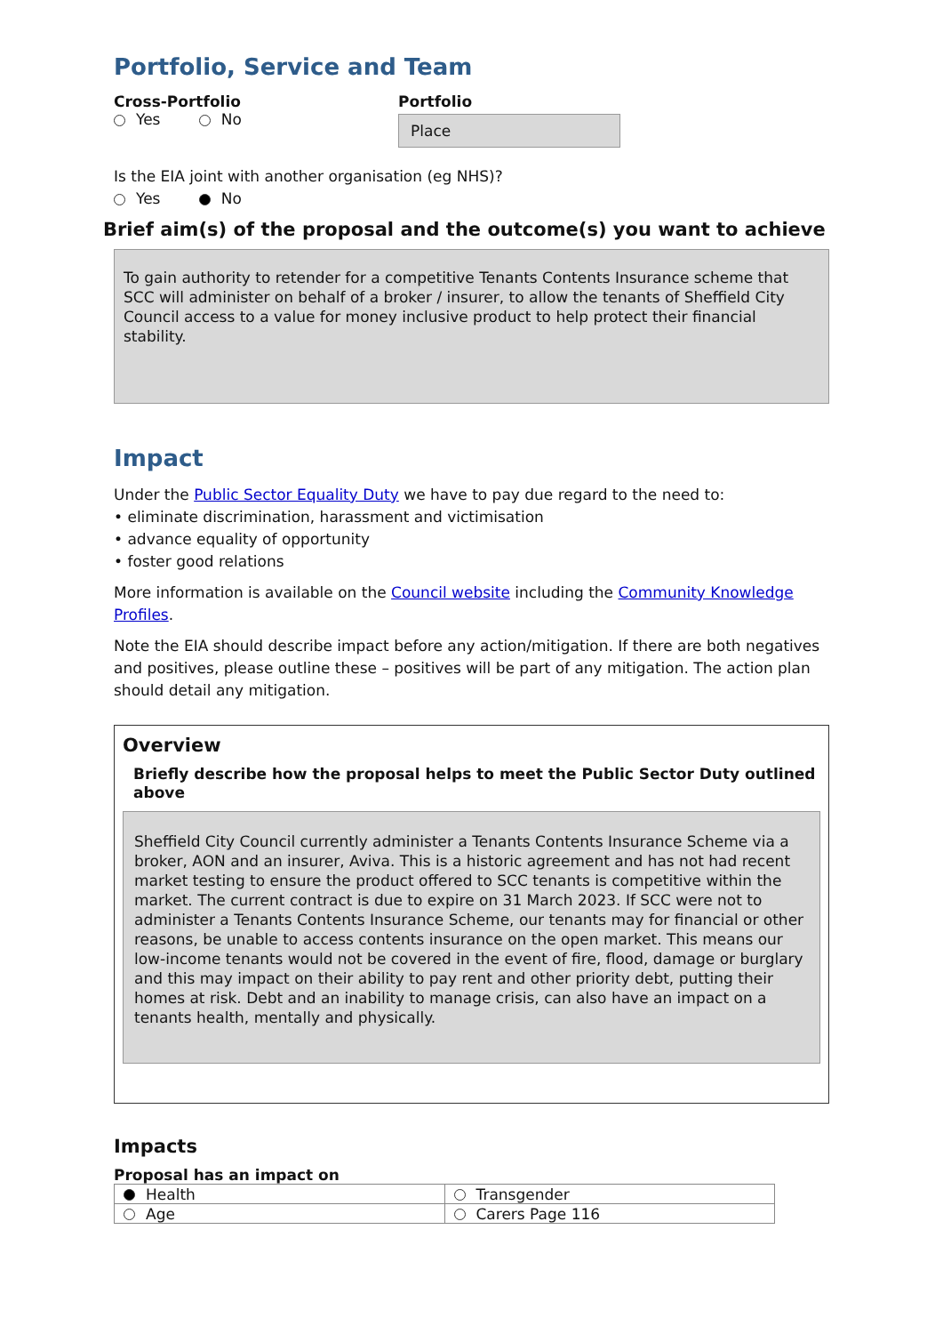Portfolio, Service and Team
Cross-Portfolio
Yes No
Portfolio
Place
Is the EIA joint with another organisation (eg NHS)?
Yes No
Brief aim(s) of the proposal and the outcome(s) you want to achieve
To gain authority to retender for a competitive Tenants Contents Insurance scheme that SCC will administer on behalf of a broker / insurer, to allow the tenants of Sheffield City Council access to a value for money inclusive product to help protect their financial stability.
Impact
Under the Public Sector Equality Duty we have to pay due regard to the need to:
• eliminate discrimination, harassment and victimisation
• advance equality of opportunity
• foster good relations
More information is available on the Council website including the Community Knowledge Profiles.
Note the EIA should describe impact before any action/mitigation. If there are both negatives and positives, please outline these – positives will be part of any mitigation. The action plan should detail any mitigation.
Overview
Briefly describe how the proposal helps to meet the Public Sector Duty outlined above
Sheffield City Council currently administer a Tenants Contents Insurance Scheme via a broker, AON and an insurer, Aviva. This is a historic agreement and has not had recent market testing to ensure the product offered to SCC tenants is competitive within the market. The current contract is due to expire on 31 March 2023. If SCC were not to administer a Tenants Contents Insurance Scheme, our tenants may for financial or other reasons, be unable to access contents insurance on the open market. This means our low-income tenants would not be covered in the event of fire, flood, damage or burglary and this may impact on their ability to pay rent and other priority debt, putting their homes at risk. Debt and an inability to manage crisis, can also have an impact on a tenants health, mentally and physically.
Impacts
Proposal has an impact on
| Health | Transgender |
| Age | Carers Page 116 |